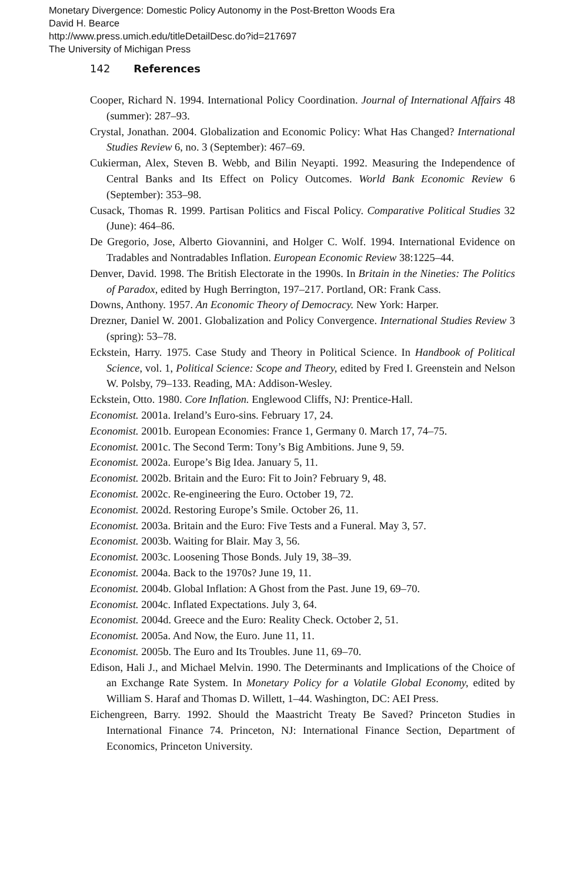Monetary Divergence: Domestic Policy Autonomy in the Post-Bretton Woods Era
David H. Bearce
http://www.press.umich.edu/titleDetailDesc.do?id=217697
The University of Michigan Press
142 References
Cooper, Richard N. 1994. International Policy Coordination. Journal of International Affairs 48 (summer): 287–93.
Crystal, Jonathan. 2004. Globalization and Economic Policy: What Has Changed? International Studies Review 6, no. 3 (September): 467–69.
Cukierman, Alex, Steven B. Webb, and Bilin Neyapti. 1992. Measuring the Independence of Central Banks and Its Effect on Policy Outcomes. World Bank Economic Review 6 (September): 353–98.
Cusack, Thomas R. 1999. Partisan Politics and Fiscal Policy. Comparative Political Studies 32 (June): 464–86.
De Gregorio, Jose, Alberto Giovannini, and Holger C. Wolf. 1994. International Evidence on Tradables and Nontradables Inflation. European Economic Review 38:1225–44.
Denver, David. 1998. The British Electorate in the 1990s. In Britain in the Nineties: The Politics of Paradox, edited by Hugh Berrington, 197–217. Portland, OR: Frank Cass.
Downs, Anthony. 1957. An Economic Theory of Democracy. New York: Harper.
Drezner, Daniel W. 2001. Globalization and Policy Convergence. International Studies Review 3 (spring): 53–78.
Eckstein, Harry. 1975. Case Study and Theory in Political Science. In Handbook of Political Science, vol. 1, Political Science: Scope and Theory, edited by Fred I. Greenstein and Nelson W. Polsby, 79–133. Reading, MA: Addison-Wesley.
Eckstein, Otto. 1980. Core Inflation. Englewood Cliffs, NJ: Prentice-Hall.
Economist. 2001a. Ireland’s Euro-sins. February 17, 24.
Economist. 2001b. European Economies: France 1, Germany 0. March 17, 74–75.
Economist. 2001c. The Second Term: Tony’s Big Ambitions. June 9, 59.
Economist. 2002a. Europe’s Big Idea. January 5, 11.
Economist. 2002b. Britain and the Euro: Fit to Join? February 9, 48.
Economist. 2002c. Re-engineering the Euro. October 19, 72.
Economist. 2002d. Restoring Europe’s Smile. October 26, 11.
Economist. 2003a. Britain and the Euro: Five Tests and a Funeral. May 3, 57.
Economist. 2003b. Waiting for Blair. May 3, 56.
Economist. 2003c. Loosening Those Bonds. July 19, 38–39.
Economist. 2004a. Back to the 1970s? June 19, 11.
Economist. 2004b. Global Inflation: A Ghost from the Past. June 19, 69–70.
Economist. 2004c. Inflated Expectations. July 3, 64.
Economist. 2004d. Greece and the Euro: Reality Check. October 2, 51.
Economist. 2005a. And Now, the Euro. June 11, 11.
Economist. 2005b. The Euro and Its Troubles. June 11, 69–70.
Edison, Hali J., and Michael Melvin. 1990. The Determinants and Implications of the Choice of an Exchange Rate System. In Monetary Policy for a Volatile Global Economy, edited by William S. Haraf and Thomas D. Willett, 1–44. Washington, DC: AEI Press.
Eichengreen, Barry. 1992. Should the Maastricht Treaty Be Saved? Princeton Studies in International Finance 74. Princeton, NJ: International Finance Section, Department of Economics, Princeton University.